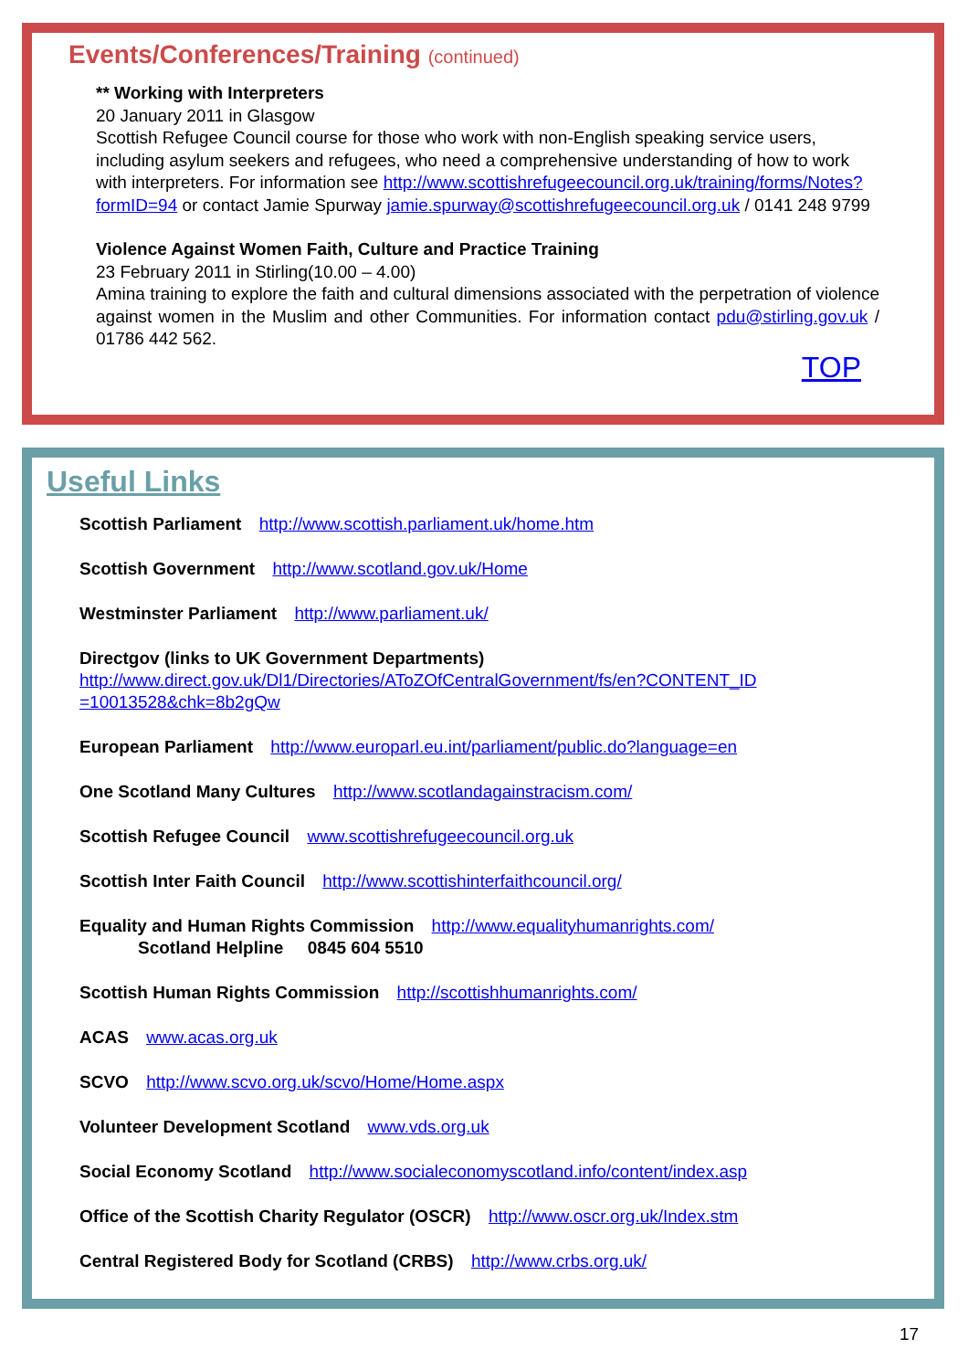Events/Conferences/Training (continued)
** Working with Interpreters
20 January 2011 in Glasgow
Scottish Refugee Council course for those who work with non-English speaking service users, including asylum seekers and refugees, who need a comprehensive understanding of how to work with interpreters. For information see http://www.scottishrefugeecouncil.org.uk/training/forms/Notes?formID=94 or contact Jamie Spurway jamie.spurway@scottishrefugeecouncil.org.uk / 0141 248 9799
Violence Against Women Faith, Culture and Practice Training
23 February 2011 in Stirling(10.00 – 4.00)
Amina training to explore the faith and cultural dimensions associated with the perpetration of violence against women in the Muslim and other Communities. For information contact pdu@stirling.gov.uk / 01786 442 562.
TOP
Useful Links
Scottish Parliament http://www.scottish.parliament.uk/home.htm
Scottish Government http://www.scotland.gov.uk/Home
Westminster Parliament http://www.parliament.uk/
Directgov (links to UK Government Departments)
http://www.direct.gov.uk/Dl1/Directories/AToZOfCentralGovernment/fs/en?CONTENT_ID =10013528&chk=8b2gQw
European Parliament http://www.europarl.eu.int/parliament/public.do?language=en
One Scotland Many Cultures http://www.scotlandagainstracism.com/
Scottish Refugee Council www.scottishrefugeecouncil.org.uk
Scottish Inter Faith Council http://www.scottishinterfaithcouncil.org/
Equality and Human Rights Commission http://www.equalityhumanrights.com/
Scotland Helpline 0845 604 5510
Scottish Human Rights Commission http://scottishhumanrights.com/
ACAS www.acas.org.uk
SCVO http://www.scvo.org.uk/scvo/Home/Home.aspx
Volunteer Development Scotland www.vds.org.uk
Social Economy Scotland http://www.socialeconomyscotland.info/content/index.asp
Office of the Scottish Charity Regulator (OSCR) http://www.oscr.org.uk/Index.stm
Central Registered Body for Scotland (CRBS) http://www.crbs.org.uk/
17